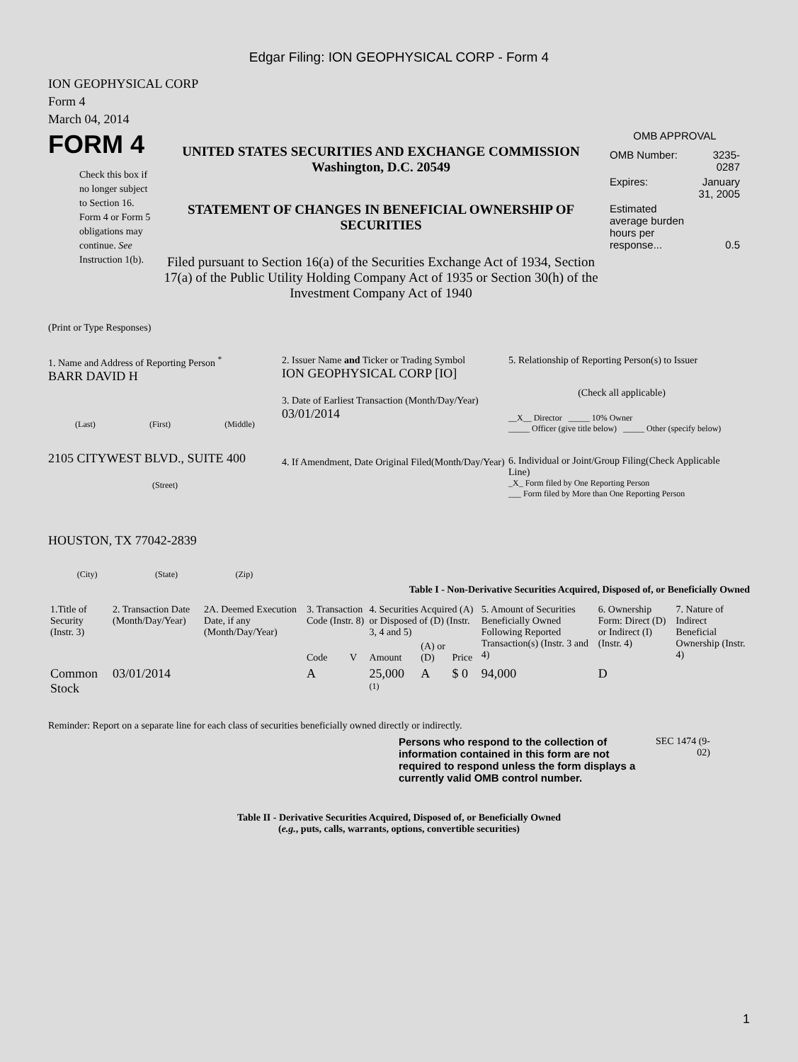Edgar Filing: ION GEOPHYSICAL CORP - Form 4
ION GEOPHYSICAL CORP
Form 4
March 04, 2014
FORM 4
Check this box if no longer subject to Section 16. Form 4 or Form 5 obligations may continue. See Instruction 1(b).
UNITED STATES SECURITIES AND EXCHANGE COMMISSION
Washington, D.C. 20549
STATEMENT OF CHANGES IN BENEFICIAL OWNERSHIP OF SECURITIES
Filed pursuant to Section 16(a) of the Securities Exchange Act of 1934, Section 17(a) of the Public Utility Holding Company Act of 1935 or Section 30(h) of the Investment Company Act of 1940
OMB APPROVAL
| OMB Number: | 3235-0287 |
| Expires: | January 31, 2005 |
| Estimated average burden hours per response... | 0.5 |
(Print or Type Responses)
1. Name and Address of Reporting Person <sup>*</sup>
BARR DAVID H
(Last) (First) (Middle)
2105 CITYWEST BLVD., SUITE 400
(Street)
HOUSTON, TX 77042-2839
(City) (State) (Zip)
2. Issuer Name and Ticker or Trading Symbol
ION GEOPHYSICAL CORP [IO]
3. Date of Earliest Transaction (Month/Day/Year)
03/01/2014
4. If Amendment, Date Original Filed(Month/Day/Year)
5. Relationship of Reporting Person(s) to Issuer
(Check all applicable)
__X__ Director _____ 10% Owner
_____ Officer (give title below) _____ Other (specify below)
6. Individual or Joint/Group Filing(Check Applicable Line)
_X_ Form filed by One Reporting Person
___ Form filed by More than One Reporting Person
Table I - Non-Derivative Securities Acquired, Disposed of, or Beneficially Owned
| 1.Title of Security (Instr. 3) | 2. Transaction Date (Month/Day/Year) | 2A. Deemed Execution Date, if any (Month/Day/Year) | 3. Transaction Code (Instr. 8) | | 4. Securities Acquired (A) or Disposed of (D) (Instr. 3, 4 and 5) | | | 5. Amount of Securities Beneficially Owned Following Reported Transaction(s) (Instr. 3 and 4) | 6. Ownership Form: Direct (D) or Indirect (I) (Instr. 4) | 7. Nature of Indirect Beneficial Ownership (Instr. 4) |
| --- | --- | --- | --- | --- | --- | --- | --- | --- | --- | --- |
| | | | Code | V | Amount | (A) or (D) | Price | | | |
| Common Stock | 03/01/2014 | | A | | 25,000 <sup>(1)</sup> | A | $ 0 | 94,000 | D | |
Reminder: Report on a separate line for each class of securities beneficially owned directly or indirectly.
Persons who respond to the collection of information contained in this form are not required to respond unless the form displays a currently valid OMB control number.
SEC 1474 (9-02)
Table II - Derivative Securities Acquired, Disposed of, or Beneficially Owned
(e.g., puts, calls, warrants, options, convertible securities)
1